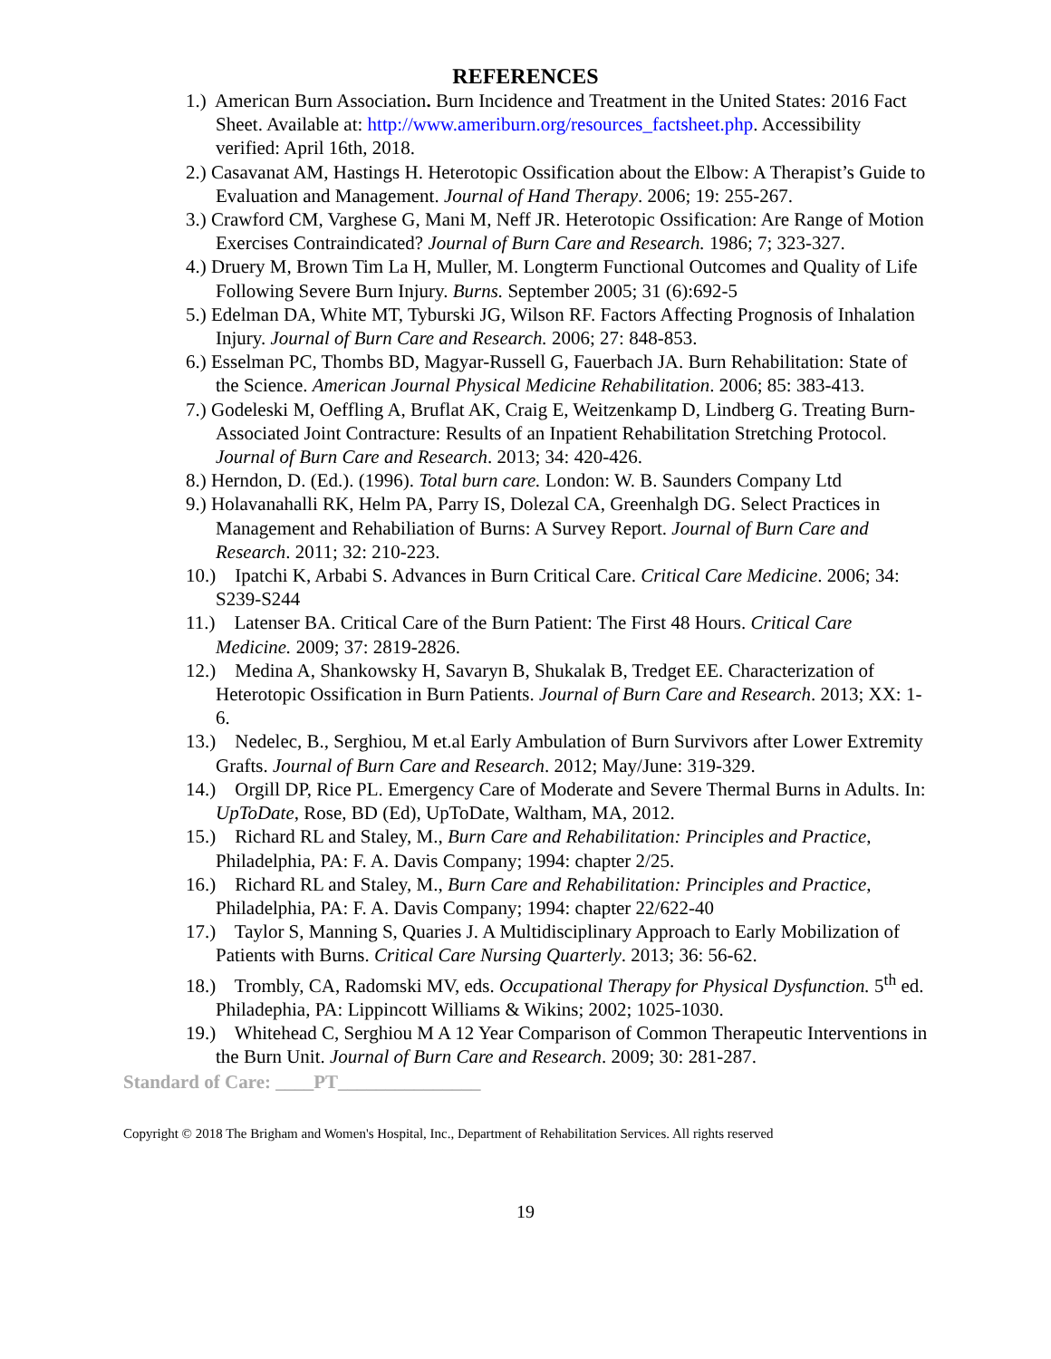REFERENCES
1.) American Burn Association. Burn Incidence and Treatment in the United States: 2016 Fact Sheet. Available at: http://www.ameriburn.org/resources_factsheet.php. Accessibility verified: April 16th, 2018.
2.) Casavanat AM, Hastings H. Heterotopic Ossification about the Elbow: A Therapist’s Guide to Evaluation and Management. Journal of Hand Therapy. 2006; 19: 255-267.
3.) Crawford CM, Varghese G, Mani M, Neff JR. Heterotopic Ossification: Are Range of Motion Exercises Contraindicated? Journal of Burn Care and Research. 1986; 7; 323-327.
4.) Druery M, Brown Tim La H, Muller, M. Longterm Functional Outcomes and Quality of Life Following Severe Burn Injury. Burns. September 2005; 31 (6):692-5
5.) Edelman DA, White MT, Tyburski JG, Wilson RF. Factors Affecting Prognosis of Inhalation Injury. Journal of Burn Care and Research. 2006; 27: 848-853.
6.) Esselman PC, Thombs BD, Magyar-Russell G, Fauerbach JA. Burn Rehabilitation: State of the Science. American Journal Physical Medicine Rehabilitation. 2006; 85: 383-413.
7.) Godeleski M, Oeffling A, Bruflat AK, Craig E, Weitzenkamp D, Lindberg G. Treating Burn-Associated Joint Contracture: Results of an Inpatient Rehabilitation Stretching Protocol. Journal of Burn Care and Research. 2013; 34: 420-426.
8.) Herndon, D. (Ed.). (1996). Total burn care. London: W. B. Saunders Company Ltd
9.) Holavanahalli RK, Helm PA, Parry IS, Dolezal CA, Greenhalgh DG. Select Practices in Management and Rehabiliation of Burns: A Survey Report. Journal of Burn Care and Research. 2011; 32: 210-223.
10.) Ipatchi K, Arbabi S. Advances in Burn Critical Care. Critical Care Medicine. 2006; 34: S239-S244
11.) Latenser BA. Critical Care of the Burn Patient: The First 48 Hours. Critical Care Medicine. 2009; 37: 2819-2826.
12.) Medina A, Shankowsky H, Savaryn B, Shukalak B, Tredget EE. Characterization of Heterotopic Ossification in Burn Patients. Journal of Burn Care and Research. 2013; XX: 1-6.
13.) Nedelec, B., Serghiou, M et.al Early Ambulation of Burn Survivors after Lower Extremity Grafts. Journal of Burn Care and Research. 2012; May/June: 319-329.
14.) Orgill DP, Rice PL. Emergency Care of Moderate and Severe Thermal Burns in Adults. In: UpToDate, Rose, BD (Ed), UpToDate, Waltham, MA, 2012.
15.) Richard RL and Staley, M., Burn Care and Rehabilitation: Principles and Practice, Philadelphia, PA: F. A. Davis Company; 1994: chapter 2/25.
16.) Richard RL and Staley, M., Burn Care and Rehabilitation: Principles and Practice, Philadelphia, PA: F. A. Davis Company; 1994: chapter 22/622-40
17.) Taylor S, Manning S, Quaries J. A Multidisciplinary Approach to Early Mobilization of Patients with Burns. Critical Care Nursing Quarterly. 2013; 36: 56-62.
18.) Trombly, CA, Radomski MV, eds. Occupational Therapy for Physical Dysfunction. 5<sup>th</sup> ed. Philadephia, PA: Lippincott Williams & Wikins; 2002; 1025-1030.
19.) Whitehead C, Serghiou M A 12 Year Comparison of Common Therapeutic Interventions in the Burn Unit. Journal of Burn Care and Research. 2009; 30: 281-287.
Standard of Care: ____PT_______________
Copyright © 2018 The Brigham and Women's Hospital, Inc., Department of Rehabilitation Services. All rights reserved
19